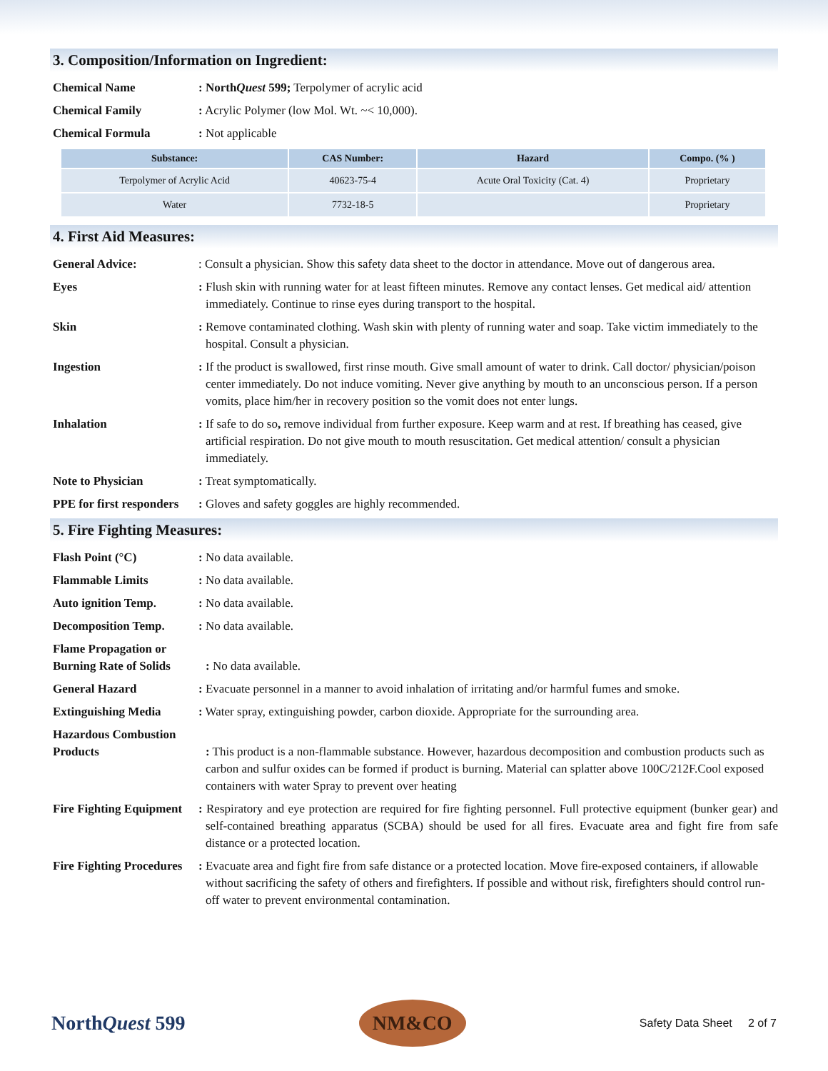3. Composition/Information on Ingredient:
Chemical Name : NorthQuest 599; Terpolymer of acrylic acid
Chemical Family : Acrylic Polymer (low Mol. Wt. ~< 10,000).
Chemical Formula : Not applicable
| Substance: | CAS Number: | Hazard | Compo. (% ) |
| --- | --- | --- | --- |
| Terpolymer of Acrylic Acid | 40623-75-4 | Acute Oral Toxicity (Cat. 4) | Proprietary |
| Water | 7732-18-5 | | Proprietary |
4. First Aid Measures:
General Advice: : Consult a physician. Show this safety data sheet to the doctor in attendance. Move out of dangerous area.
Eyes : Flush skin with running water for at least fifteen minutes. Remove any contact lenses. Get medical aid/ attention immediately. Continue to rinse eyes during transport to the hospital.
Skin : Remove contaminated clothing. Wash skin with plenty of running water and soap. Take victim immediately to the hospital. Consult a physician.
Ingestion : If the product is swallowed, first rinse mouth. Give small amount of water to drink. Call doctor/ physician/poison center immediately. Do not induce vomiting. Never give anything by mouth to an unconscious person. If a person vomits, place him/her in recovery position so the vomit does not enter lungs.
Inhalation : If safe to do so, remove individual from further exposure. Keep warm and at rest. If breathing has ceased, give artificial respiration. Do not give mouth to mouth resuscitation. Get medical attention/ consult a physician immediately.
Note to Physician : Treat symptomatically.
PPE for first responders
: Gloves and safety goggles are highly recommended.
5. Fire Fighting Measures:
Flash Point (°C) : No data available.
Flammable Limits : No data available.
Auto ignition Temp. : No data available.
Decomposition Temp. : No data available.
Flame Propagation or Burning Rate of Solids
: No data available.
General Hazard : Evacuate personnel in a manner to avoid inhalation of irritating and/or harmful fumes and smoke.
Extinguishing Media : Water spray, extinguishing powder, carbon dioxide. Appropriate for the surrounding area.
Hazardous Combustion Products
: This product is a non-flammable substance. However, hazardous decomposition and combustion products such as carbon and sulfur oxides can be formed if product is burning. Material can splatter above 100C/212F.Cool exposed containers with water Spray to prevent over heating
Fire Fighting Equipment
: Respiratory and eye protection are required for fire fighting personnel. Full protective equipment (bunker gear) and self-contained breathing apparatus (SCBA) should be used for all fires. Evacuate area and fight fire from safe distance or a protected location.
Fire Fighting Procedures
: Evacuate area and fight fire from safe distance or a protected location. Move fire-exposed containers, if allowable without sacrificing the safety of others and firefighters. If possible and without risk, firefighters should control run-off water to prevent environmental contamination.
NorthQuest 599
NM&CO
Safety Data Sheet 2 of 7